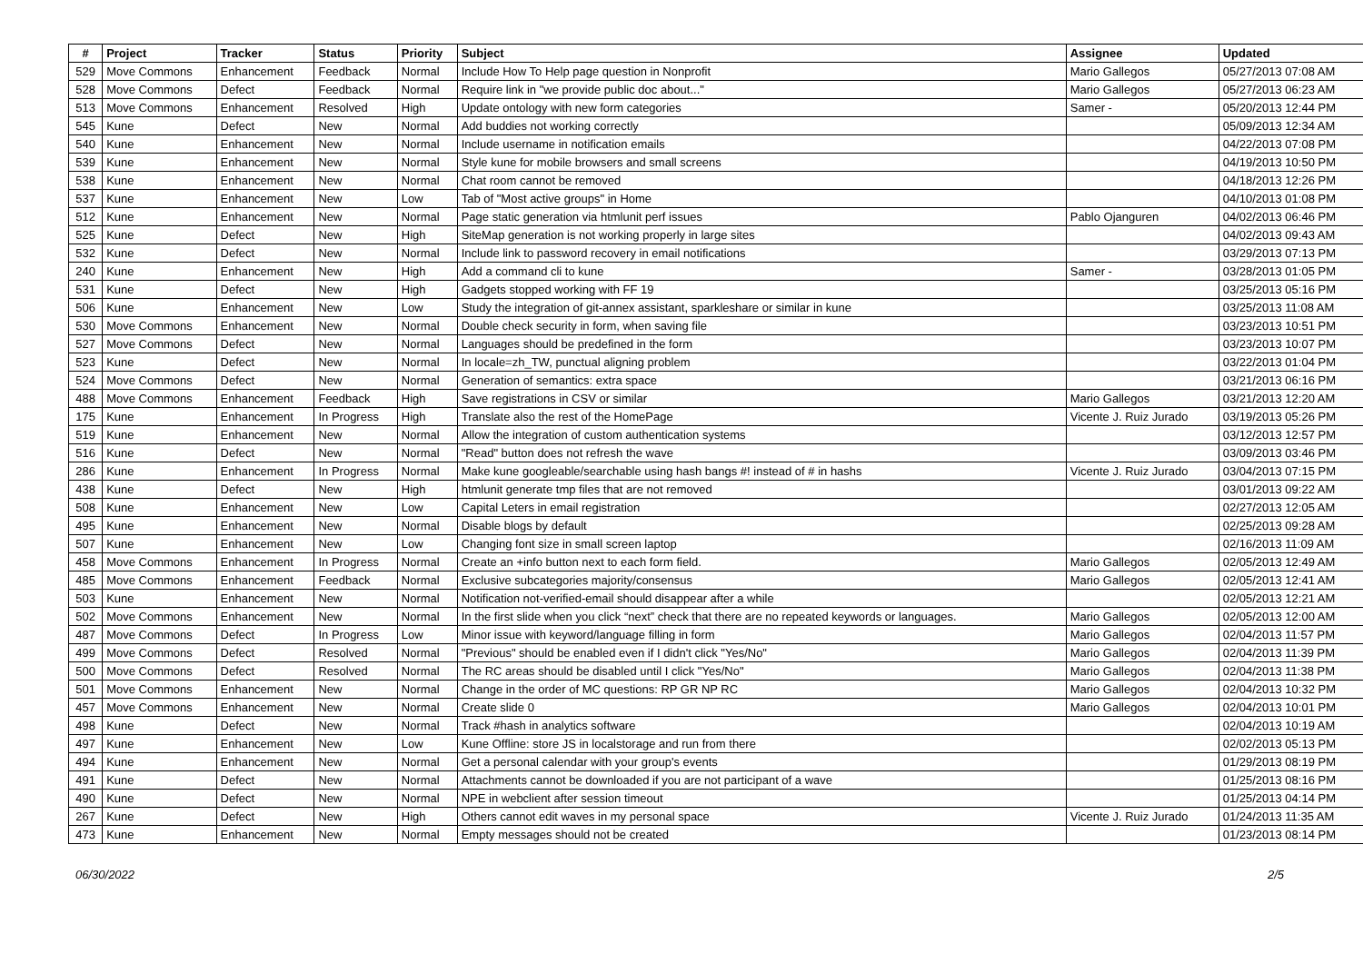| # | Project | Tracker | Status | Priority | Subject | Assignee | Updated |
| --- | --- | --- | --- | --- | --- | --- | --- |
| 529 | Move Commons | Enhancement | Feedback | Normal | Include How To Help page question in Nonprofit | Mario Gallegos | 05/27/2013 07:08 AM |
| 528 | Move Commons | Defect | Feedback | Normal | Require link in "we provide public doc about..." | Mario Gallegos | 05/27/2013 06:23 AM |
| 513 | Move Commons | Enhancement | Resolved | High | Update ontology with new form categories | Samer - | 05/20/2013 12:44 PM |
| 545 | Kune | Defect | New | Normal | Add buddies not working correctly | | 05/09/2013 12:34 AM |
| 540 | Kune | Enhancement | New | Normal | Include username in notification emails | | 04/22/2013 07:08 PM |
| 539 | Kune | Enhancement | New | Normal | Style kune for mobile browsers and small screens | | 04/19/2013 10:50 PM |
| 538 | Kune | Enhancement | New | Normal | Chat room cannot be removed | | 04/18/2013 12:26 PM |
| 537 | Kune | Enhancement | New | Low | Tab of "Most active groups" in Home | | 04/10/2013 01:08 PM |
| 512 | Kune | Enhancement | New | Normal | Page static generation via htmlunit perf issues | Pablo Ojanguren | 04/02/2013 06:46 PM |
| 525 | Kune | Defect | New | High | SiteMap generation is not working properly in large sites | | 04/02/2013 09:43 AM |
| 532 | Kune | Defect | New | Normal | Include link to password recovery in email notifications | | 03/29/2013 07:13 PM |
| 240 | Kune | Enhancement | New | High | Add a command cli to kune | Samer - | 03/28/2013 01:05 PM |
| 531 | Kune | Defect | New | High | Gadgets stopped working with FF 19 | | 03/25/2013 05:16 PM |
| 506 | Kune | Enhancement | New | Low | Study the integration of git-annex assistant, sparkleshare or similar in kune | | 03/25/2013 11:08 AM |
| 530 | Move Commons | Enhancement | New | Normal | Double check security in form, when saving file | | 03/23/2013 10:51 PM |
| 527 | Move Commons | Defect | New | Normal | Languages should be predefined in the form | | 03/23/2013 10:07 PM |
| 523 | Kune | Defect | New | Normal | In locale=zh_TW, punctual aligning problem | | 03/22/2013 01:04 PM |
| 524 | Move Commons | Defect | New | Normal | Generation of semantics: extra space | | 03/21/2013 06:16 PM |
| 488 | Move Commons | Enhancement | Feedback | High | Save registrations in CSV or similar | Mario Gallegos | 03/21/2013 12:20 AM |
| 175 | Kune | Enhancement | In Progress | High | Translate also the rest of the HomePage | Vicente J. Ruiz Jurado | 03/19/2013 05:26 PM |
| 519 | Kune | Enhancement | New | Normal | Allow the integration of custom authentication systems | | 03/12/2013 12:57 PM |
| 516 | Kune | Defect | New | Normal | "Read" button does not refresh the wave | | 03/09/2013 03:46 PM |
| 286 | Kune | Enhancement | In Progress | Normal | Make kune googleable/searchable using hash bangs #! instead of # in hashs | Vicente J. Ruiz Jurado | 03/04/2013 07:15 PM |
| 438 | Kune | Defect | New | High | htmlunit generate tmp files that are not removed | | 03/01/2013 09:22 AM |
| 508 | Kune | Enhancement | New | Low | Capital Leters in email registration | | 02/27/2013 12:05 AM |
| 495 | Kune | Enhancement | New | Normal | Disable blogs by default | | 02/25/2013 09:28 AM |
| 507 | Kune | Enhancement | New | Low | Changing font size in small screen laptop | | 02/16/2013 11:09 AM |
| 458 | Move Commons | Enhancement | In Progress | Normal | Create an +info button next to each form field. | Mario Gallegos | 02/05/2013 12:49 AM |
| 485 | Move Commons | Enhancement | Feedback | Normal | Exclusive subcategories majority/consensus | Mario Gallegos | 02/05/2013 12:41 AM |
| 503 | Kune | Enhancement | New | Normal | Notification not-verified-email should disappear after a while | | 02/05/2013 12:21 AM |
| 502 | Move Commons | Enhancement | New | Normal | In the first slide when you click “next” check that there are no repeated keywords or languages. | Mario Gallegos | 02/05/2013 12:00 AM |
| 487 | Move Commons | Defect | In Progress | Low | Minor issue with keyword/language filling in form | Mario Gallegos | 02/04/2013 11:57 PM |
| 499 | Move Commons | Defect | Resolved | Normal | "Previous" should be enabled even if I didn't click "Yes/No" | Mario Gallegos | 02/04/2013 11:39 PM |
| 500 | Move Commons | Defect | Resolved | Normal | The RC areas should be disabled until I click "Yes/No" | Mario Gallegos | 02/04/2013 11:38 PM |
| 501 | Move Commons | Enhancement | New | Normal | Change in the order of MC questions: RP GR NP RC | Mario Gallegos | 02/04/2013 10:32 PM |
| 457 | Move Commons | Enhancement | New | Normal | Create slide 0 | Mario Gallegos | 02/04/2013 10:01 PM |
| 498 | Kune | Defect | New | Normal | Track #hash in analytics software | | 02/04/2013 10:19 AM |
| 497 | Kune | Enhancement | New | Low | Kune Offline: store JS in localstorage and run from there | | 02/02/2013 05:13 PM |
| 494 | Kune | Enhancement | New | Normal | Get a personal calendar with your group's events | | 01/29/2013 08:19 PM |
| 491 | Kune | Defect | New | Normal | Attachments cannot be downloaded if you are not participant of a wave | | 01/25/2013 08:16 PM |
| 490 | Kune | Defect | New | Normal | NPE in webclient after session timeout | | 01/25/2013 04:14 PM |
| 267 | Kune | Defect | New | High | Others cannot edit waves in my personal space | Vicente J. Ruiz Jurado | 01/24/2013 11:35 AM |
| 473 | Kune | Enhancement | New | Normal | Empty messages should not be created | | 01/23/2013 08:14 PM |
06/30/2022 2/5